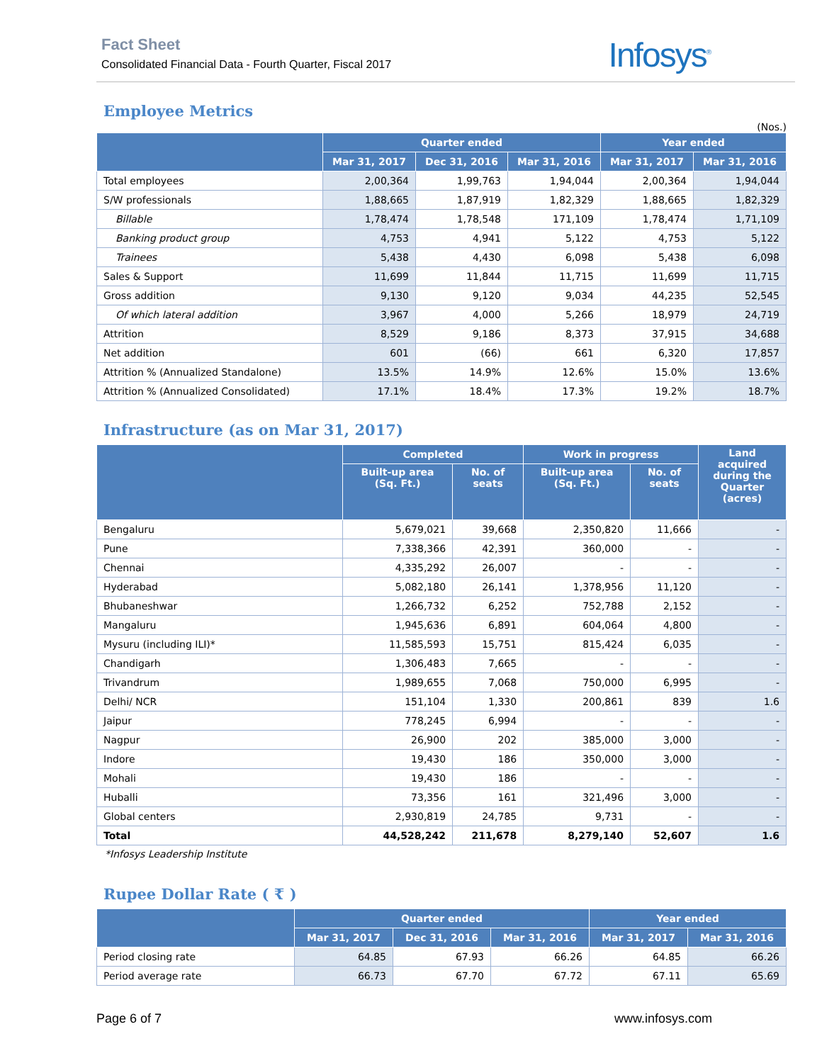Fact Sheet
Consolidated Financial Data - Fourth Quarter, Fiscal 2017
Infosys<sup>®</sup>
Employee Metrics
(Nos.)
| | Quarter ended | | | Year ended | |
| --- | --- | --- | --- | --- | --- |
| | Mar 31, 2017 | Dec 31, 2016 | Mar 31, 2016 | Mar 31, 2017 | Mar 31, 2016 |
| Total employees | 2,00,364 | 1,99,763 | 1,94,044 | 2,00,364 | 1,94,044 |
| S/W professionals | 1,88,665 | 1,87,919 | 1,82,329 | 1,88,665 | 1,82,329 |
| Billable | 1,78,474 | 1,78,548 | 171,109 | 1,78,474 | 1,71,109 |
| Banking product group | 4,753 | 4,941 | 5,122 | 4,753 | 5,122 |
| Trainees | 5,438 | 4,430 | 6,098 | 5,438 | 6,098 |
| Sales & Support | 11,699 | 11,844 | 11,715 | 11,699 | 11,715 |
| Gross addition | 9,130 | 9,120 | 9,034 | 44,235 | 52,545 |
| Of which lateral addition | 3,967 | 4,000 | 5,266 | 18,979 | 24,719 |
| Attrition | 8,529 | 9,186 | 8,373 | 37,915 | 34,688 |
| Net addition | 601 | (66) | 661 | 6,320 | 17,857 |
| Attrition % (Annualized Standalone) | 13.5% | 14.9% | 12.6% | 15.0% | 13.6% |
| Attrition % (Annualized Consolidated) | 17.1% | 18.4% | 17.3% | 19.2% | 18.7% |
Infrastructure (as on Mar 31, 2017)
| | Completed | | Work in progress | | Land acquired during the Quarter (acres) |
| --- | --- | --- | --- | --- | --- |
| | Built-up area (Sq. Ft.) | No. of seats | Built-up area (Sq. Ft.) | No. of seats | |
| Bengaluru | 5,679,021 | 39,668 | 2,350,820 | 11,666 | - |
| Pune | 7,338,366 | 42,391 | 360,000 | - | - |
| Chennai | 4,335,292 | 26,007 | - | - | - |
| Hyderabad | 5,082,180 | 26,141 | 1,378,956 | 11,120 | - |
| Bhubaneshwar | 1,266,732 | 6,252 | 752,788 | 2,152 | - |
| Mangaluru | 1,945,636 | 6,891 | 604,064 | 4,800 | - |
| Mysuru (including ILI)* | 11,585,593 | 15,751 | 815,424 | 6,035 | - |
| Chandigarh | 1,306,483 | 7,665 | - | - | - |
| Trivandrum | 1,989,655 | 7,068 | 750,000 | 6,995 | - |
| Delhi/ NCR | 151,104 | 1,330 | 200,861 | 839 | 1.6 |
| Jaipur | 778,245 | 6,994 | - | - | - |
| Nagpur | 26,900 | 202 | 385,000 | 3,000 | - |
| Indore | 19,430 | 186 | 350,000 | 3,000 | - |
| Mohali | 19,430 | 186 | - | - | - |
| Huballi | 73,356 | 161 | 321,496 | 3,000 | - |
| Global centers | 2,930,819 | 24,785 | 9,731 | - | - |
| Total | 44,528,242 | 211,678 | 8,279,140 | 52,607 | 1.6 |
*Infosys Leadership Institute
Rupee Dollar Rate ( ₹ )
| | Quarter ended | | | Year ended | |
| --- | --- | --- | --- | --- | --- |
| | Mar 31, 2017 | Dec 31, 2016 | Mar 31, 2016 | Mar 31, 2017 | Mar 31, 2016 |
| Period closing rate | 64.85 | 67.93 | 66.26 | 64.85 | 66.26 |
| Period average rate | 66.73 | 67.70 | 67.72 | 67.11 | 65.69 |
Page 6 of 7 www.infosys.com